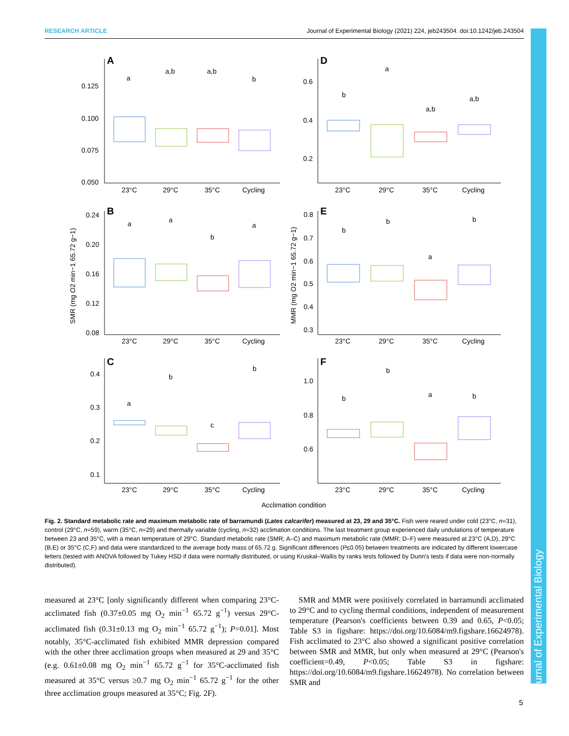RESEARCH ARTICLE Journal of Experimental Biology (2021) 224, jeb243504. doi:10.1242/jeb.243504
Journal of Experimental Biology
A
0.125
0.100
0.075
0.050
a
a,b
a,b
b
23°C
29°C
35°C
Cycling
D
0.6
0.4
0.2
b
a
a,b
a,b
23°C
29°C
35°C
Cycling
B
SMR (mg O2 min−1 65.72 g−1)
0.24
0.20
0.16
0.12
0.08
a
a
b
a
23°C
29°C
35°C
Cycling
E
MMR (mg O2 min−1 65.72 g−1)
0.8
0.7
0.6
0.5
0.4
0.3
b
b
a
b
23°C
29°C
35°C
Cycling
C
0.4
0.3
0.2
0.1
a
b
c
b
23°C
29°C
35°C
Cycling
F
1.0
0.8
0.6
b
b
a
b
23°C
29°C
35°C
Cycling
Acclimation condition
Fig. 2. Standard metabolic rate and maximum metabolic rate of barramundi (Lates calcarifer) measured at 23, 29 and 35°C. Fish were reared under cold (23°C, n=31), control (29°C, n=59), warm (35°C, n=29) and thermally variable (cycling, n=32) acclimation conditions. The last treatment group experienced daily undulations of temperature between 23 and 35°C, with a mean temperature of 29°C. Standard metabolic rate (SMR; A–C) and maximum metabolic rate (MMR; D–F) were measured at 23°C (A,D), 29°C (B,E) or 35°C (C,F) and data were standardized to the average body mass of 65.72 g. Significant differences (P≤0.05) between treatments are indicated by different lowercase letters (tested with ANOVA followed by Tukey HSD if data were normally distributed, or using Kruskal–Wallis by ranks tests followed by Dunn's tests if data were non-normally distributed).
measured at 23°C [only significantly different when comparing 23°C-acclimated fish (0.37±0.05 mg O<sub>2</sub> min<sup>−1</sup> 65.72 g<sup>−1</sup>) versus 29°C-acclimated fish (0.31±0.13 mg O<sub>2</sub> min<sup>−1</sup> 65.72 g<sup>−1</sup>); P=0.01]. Most notably, 35°C-acclimated fish exhibited MMR depression compared with the other three acclimation groups when measured at 29 and 35°C (e.g. 0.61±0.08 mg O<sub>2</sub> min<sup>−1</sup> 65.72 g<sup>−1</sup> for 35°C-acclimated fish measured at 35°C versus ≥0.7 mg O<sub>2</sub> min<sup>−1</sup> 65.72 g<sup>−1</sup> for the other three acclimation groups measured at 35°C; Fig. 2F).
SMR and MMR were positively correlated in barramundi acclimated to 29°C and to cycling thermal conditions, independent of measurement temperature (Pearson's coefficients between 0.39 and 0.65, P<0.05; Table S3 in figshare: https://doi.org/10.6084/m9.figshare.16624978). Fish acclimated to 23°C also showed a significant positive correlation between SMR and MMR, but only when measured at 29°C (Pearson's coefficient=0.49, P<0.05; Table S3 in figshare: https://doi.org/10.6084/m9.figshare.16624978). No correlation between SMR and
5